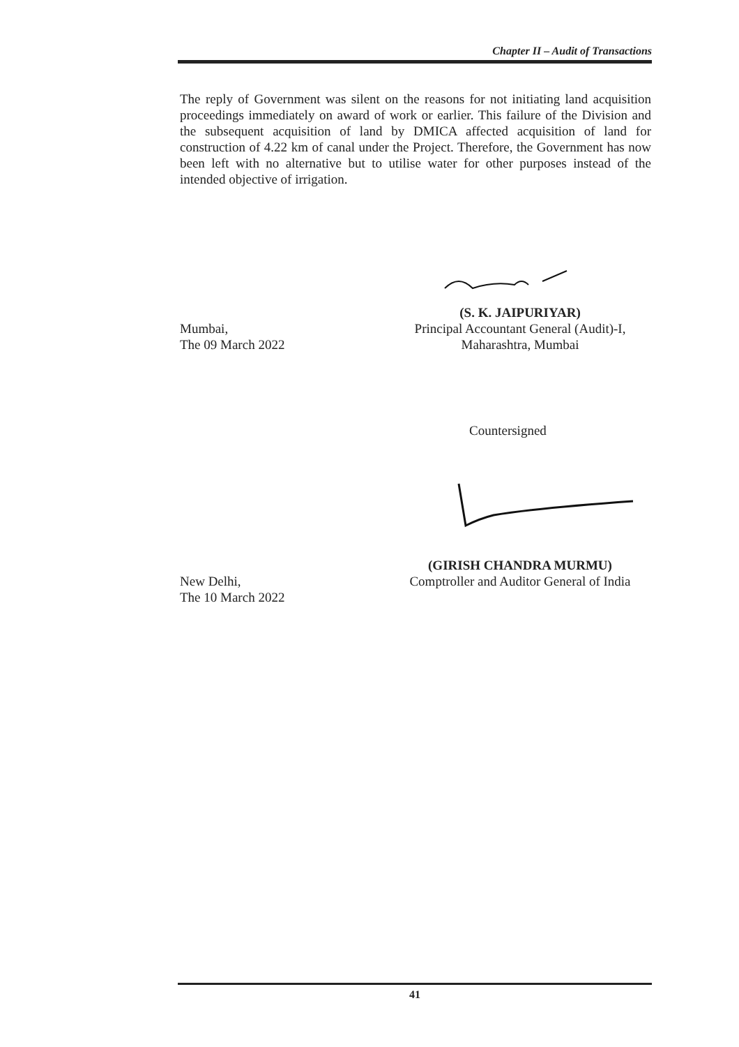Chapter II – Audit of Transactions
The reply of Government was silent on the reasons for not initiating land acquisition proceedings immediately on award of work or earlier. This failure of the Division and the subsequent acquisition of land by DMICA affected acquisition of land for construction of 4.22 km of canal under the Project. Therefore, the Government has now been left with no alternative but to utilise water for other purposes instead of the intended objective of irrigation.
(S. K. JAIPURIYAR)
Mumbai, Principal Accountant General (Audit)-I,
The 09 March 2022 Maharashtra, Mumbai
Countersigned
(GIRISH CHANDRA MURMU)
New Delhi, Comptroller and Auditor General of India
The 10 March 2022
41